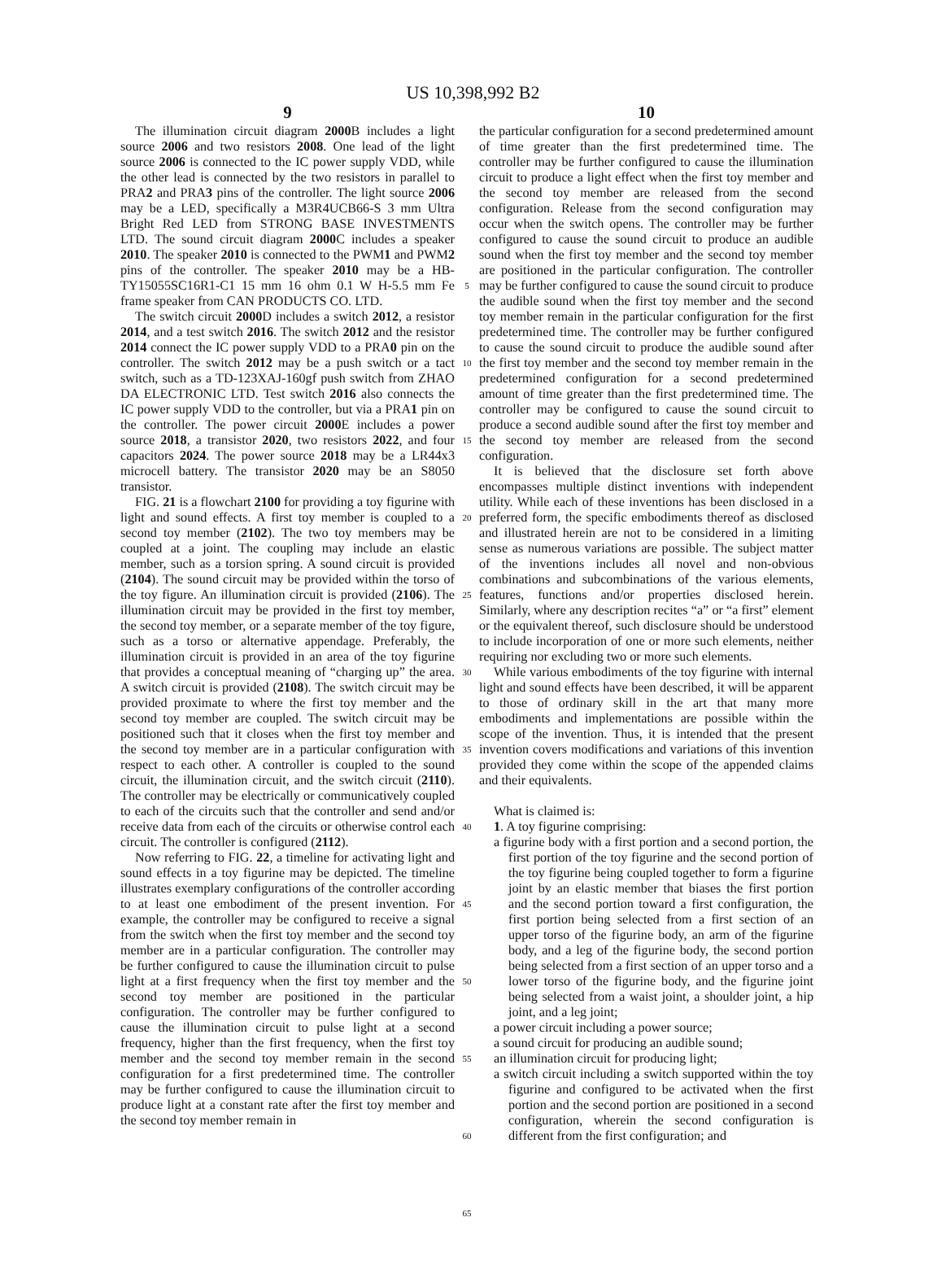US 10,398,992 B2
9
The illumination circuit diagram 2000 B includes a light source 2006 and two resistors 2008. One lead of the light source 2006 is connected to the IC power supply VDD, while the other lead is connected by the two resistors in parallel to PRA2 and PRA3 pins of the controller. The light source 2006 may be a LED, specifically a M3R4UCB66-S 3 mm Ultra Bright Red LED from STRONG BASE INVESTMENTS LTD. The sound circuit diagram 2000 C includes a speaker 2010. The speaker 2010 is connected to the PWM1 and PWM2 pins of the controller. The speaker 2010 may be a HB-TY15055SC16R1-C1 15 mm 16 ohm 0.1 W H-5.5 mm Fe frame speaker from CAN PRODUCTS CO. LTD.
The switch circuit 2000 D includes a switch 2012, a resistor 2014, and a test switch 2016. The switch 2012 and the resistor 2014 connect the IC power supply VDD to a PRA0 pin on the controller. The switch 2012 may be a push switch or a tact switch, such as a TD-123XAJ-160gf push switch from ZHAO DA ELECTRONIC LTD. Test switch 2016 also connects the IC power supply VDD to the controller, but via a PRA1 pin on the controller. The power circuit 2000 E includes a power source 2018, a transistor 2020, two resistors 2022, and four capacitors 2024. The power source 2018 may be a LR44x3 microcell battery. The transistor 2020 may be an S8050 transistor.
FIG. 21 is a flowchart 2100 for providing a toy figurine with light and sound effects. A first toy member is coupled to a second toy member (2102). The two toy members may be coupled at a joint. The coupling may include an elastic member, such as a torsion spring. A sound circuit is provided (2104). The sound circuit may be provided within the torso of the toy figure. An illumination circuit is provided (2106). The illumination circuit may be provided in the first toy member, the second toy member, or a separate member of the toy figure, such as a torso or alternative appendage. Preferably, the illumination circuit is provided in an area of the toy figurine that provides a conceptual meaning of “charging up” the area. A switch circuit is provided (2108). The switch circuit may be provided proximate to where the first toy member and the second toy member are coupled. The switch circuit may be positioned such that it closes when the first toy member and the second toy member are in a particular configuration with respect to each other. A controller is coupled to the sound circuit, the illumination circuit, and the switch circuit (2110). The controller may be electrically or communicatively coupled to each of the circuits such that the controller and send and/or receive data from each of the circuits or otherwise control each circuit. The controller is configured (2112).
Now referring to FIG. 22, a timeline for activating light and sound effects in a toy figurine may be depicted. The timeline illustrates exemplary configurations of the controller according to at least one embodiment of the present invention. For example, the controller may be configured to receive a signal from the switch when the first toy member and the second toy member are in a particular configuration. The controller may be further configured to cause the illumination circuit to pulse light at a first frequency when the first toy member and the second toy member are positioned in the particular configuration. The controller may be further configured to cause the illumination circuit to pulse light at a second frequency, higher than the first frequency, when the first toy member and the second toy member remain in the second configuration for a first predetermined time. The controller may be further configured to cause the illumination circuit to produce light at a constant rate after the first toy member and the second toy member remain in
5
10
15
20
25
30
35
40
45
50
55
60
65
10
the particular configuration for a second predetermined amount of time greater than the first predetermined time. The controller may be further configured to cause the illumination circuit to produce a light effect when the first toy member and the second toy member are released from the second configuration. Release from the second configuration may occur when the switch opens. The controller may be further configured to cause the sound circuit to produce an audible sound when the first toy member and the second toy member are positioned in the particular configuration. The controller may be further configured to cause the sound circuit to produce the audible sound when the first toy member and the second toy member remain in the particular configuration for the first predetermined time. The controller may be further configured to cause the sound circuit to produce the audible sound after the first toy member and the second toy member remain in the predetermined configuration for a second predetermined amount of time greater than the first predetermined time. The controller may be configured to cause the sound circuit to produce a second audible sound after the first toy member and the second toy member are released from the second configuration.
It is believed that the disclosure set forth above encompasses multiple distinct inventions with independent utility. While each of these inventions has been disclosed in a preferred form, the specific embodiments thereof as disclosed and illustrated herein are not to be considered in a limiting sense as numerous variations are possible. The subject matter of the inventions includes all novel and non-obvious combinations and subcombinations of the various elements, features, functions and/or properties disclosed herein. Similarly, where any description recites “a” or “a first” element or the equivalent thereof, such disclosure should be understood to include incorporation of one or more such elements, neither requiring nor excluding two or more such elements.
While various embodiments of the toy figurine with internal light and sound effects have been described, it will be apparent to those of ordinary skill in the art that many more embodiments and implementations are possible within the scope of the invention. Thus, it is intended that the present invention covers modifications and variations of this invention provided they come within the scope of the appended claims and their equivalents.
What is claimed is:
1. A toy figurine comprising:
a figurine body with a first portion and a second portion, the first portion of the toy figurine and the second portion of the toy figurine being coupled together to form a figurine joint by an elastic member that biases the first portion and the second portion toward a first configuration, the first portion being selected from a first section of an upper torso of the figurine body, an arm of the figurine body, and a leg of the figurine body, the second portion being selected from a first section of an upper torso and a lower torso of the figurine body, and the figurine joint being selected from a waist joint, a shoulder joint, a hip joint, and a leg joint;
a power circuit including a power source;
a sound circuit for producing an audible sound;
an illumination circuit for producing light;
a switch circuit including a switch supported within the toy figurine and configured to be activated when the first portion and the second portion are positioned in a second configuration, wherein the second configuration is different from the first configuration; and